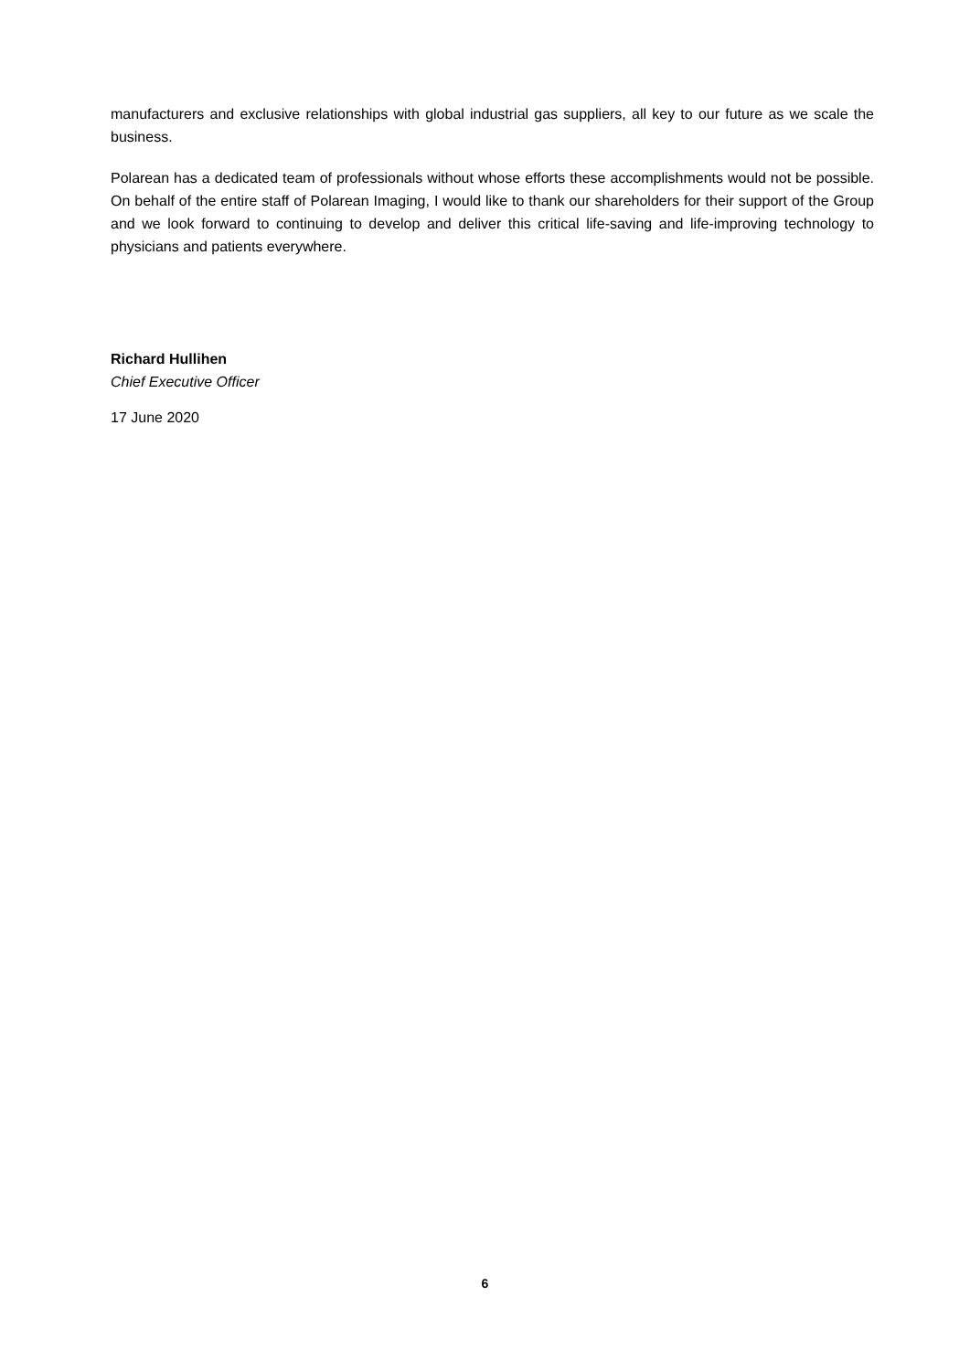manufacturers and exclusive relationships with global industrial gas suppliers, all key to our future as we scale the business.
Polarean has a dedicated team of professionals without whose efforts these accomplishments would not be possible. On behalf of the entire staff of Polarean Imaging, I would like to thank our shareholders for their support of the Group and we look forward to continuing to develop and deliver this critical life-saving and life-improving technology to physicians and patients everywhere.
Richard Hullihen
Chief Executive Officer
17 June 2020
6